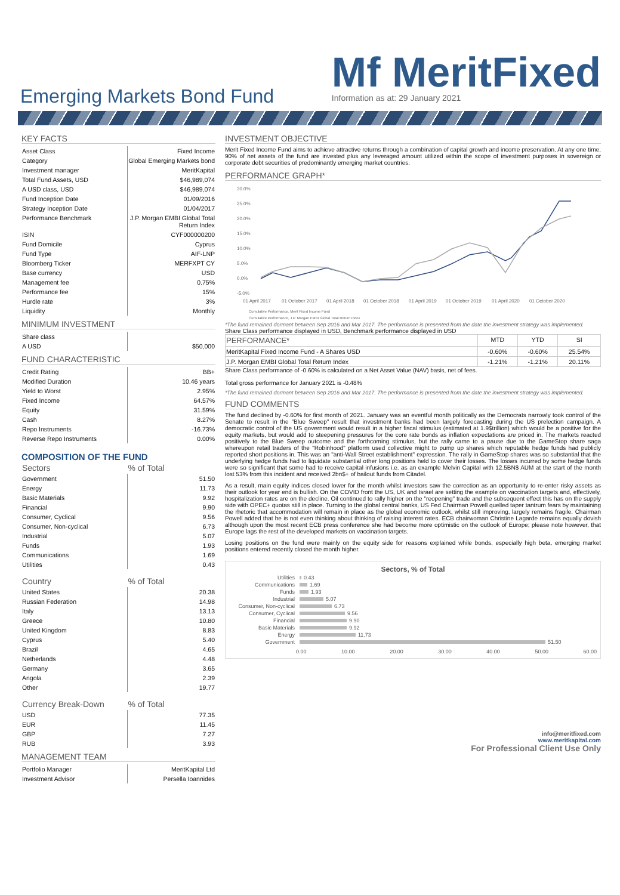Emerging Markets Bond Fund
Mf MeritFixed
Information as at: 29 January 2021
KEY FACTS
| Asset Class | Fixed Income |
| Category | Global Emerging Markets bond |
| Investment manager | MeritKapital |
| Total Fund Assets, USD | $46,989,074 |
| A USD class, USD | $46,989,074 |
| Fund Inception Date | 01/09/2016 |
| Strategy Inception Date | 01/04/2017 |
| Performance Benchmark | J.P. Morgan EMBI Global Total Return Index |
| ISIN | CYF000000200 |
| Fund Domicile | Cyprus |
| Fund Type | AIF-LNP |
| Bloomberg Ticker | MERFXPT CY |
| Base currency | USD |
| Management fee | 0.75% |
| Performance fee | 15% |
| Hurdle rate | 3% |
| Liquidity | Monthly |
MINIMUM INVESTMENT
| Share class | |
| A USD | $50,000 |
FUND CHARACTERISTIC
| Credit Rating | BB+ |
| Modified Duration | 10.46 years |
| Yield to Worst | 2.95% |
| Fixed Income | 64.57% |
| Equity | 31.59% |
| Cash | 8.27% |
| Repo Instruments | -16.73% |
| Reverse Repo Instruments | 0.00% |
COMPOSITION OF THE FUND
| Sectors | % of Total |
| --- | --- |
| Government | 51.50 |
| Energy | 11.73 |
| Basic Materials | 9.92 |
| Financial | 9.90 |
| Consumer, Cyclical | 9.56 |
| Consumer, Non-cyclical | 6.73 |
| Industrial | 5.07 |
| Funds | 1.93 |
| Communications | 1.69 |
| Utilities | 0.43 |
| Country | % of Total |
| --- | --- |
| United States | 20.38 |
| Russian Federation | 14.98 |
| Italy | 13.13 |
| Greece | 10.80 |
| United Kingdom | 8.83 |
| Cyprus | 5.40 |
| Brazil | 4.65 |
| Netherlands | 4.48 |
| Germany | 3.65 |
| Angola | 2.39 |
| Other | 19.77 |
| Currency Break-Down | % of Total |
| --- | --- |
| USD | 77.35 |
| EUR | 11.45 |
| GBP | 7.27 |
| RUB | 3.93 |
MANAGEMENT TEAM
| Portfolio Manager | MeritKapital Ltd |
| Investment Advisor | Persella Ioannides |
INVESTMENT OBJECTIVE
Merit Fixed Income Fund aims to achieve attractive returns through a combination of capital growth and income preservation. At any one time, 90% of net assets of the fund are invested plus any leveraged amount utilized within the scope of investment purposes in sovereign or corporate debt securities of predominantly emerging market countries.
PERFORMANCE GRAPH*
30.0%
25.0%
20.0%
15.0%
10.0%
5.0%
0.0%
-5.0%
01 April 2017
01 October 2017
01 April 2018
01 October 2018
01 April 2019
01 October 2019
01 April 2020
01 October 2020
Cumulative Performance, Merit Fixed Income Fund
Cumulative Performance, J.P. Morgan EMBI Global Total Return Index
*The fund remained dormant between Sep 2016 and Mar 2017. The performance is presented from the date the investment strategy was implemented.
Share Class performance displayed in USD, Benchmark performance displayed in USD
| PERFORMANCE* | MTD | YTD | SI |
| MeritKapital Fixed Income Fund - A Shares USD | -0.60% | -0.60% | 25.54% |
| J.P. Morgan EMBI Global Total Return Index | -1.21% | -1.21% | 20.11% |
Share Class performance of -0.60% is calculated on a Net Asset Value (NAV) basis, net of fees.
Total gross performance for January 2021 is -0.48%
*The fund remained dormant between Sep 2016 and Mar 2017. The performance is presented from the date the investment strategy was implemented.
FUND COMMENTS
The fund declined by -0.60% for first month of 2021. January was an eventful month politically as the Democrats narrowly took control of the Senate to result in the "Blue Sweep" result that investment banks had been largely forecasting during the US prelection campaign. A democratic control of the US government would result in a higher fiscal stimulus (estimated at 1.9$trillion) which would be a positive for the equity markets, but would add to steepening pressures for the core rate bonds as inflation expectations are priced in. The markets reacted positively to the Blue Sweep outcome and the forthcoming stimulus, but the rally came to a pause due to the GameStop share saga whereupon retail traders of the "Robinhood" platform used collective might to pump up shares which reputable hedge funds had publicly reported short positions in. This was an "anti-Wall Street establishment" expression. The rally in GameStop shares was so substantial that the underlying hedge funds had to liquidate substantial other long positions held to cover their losses. The losses incurred by some hedge funds were so significant that some had to receive capital infusions i.e. as an example Melvin Capital with 12.5BN$ AUM at the start of the month lost 53% from this incident and received 2bn$+ of bailout funds from Citadel.
As a result, main equity indices closed lower for the month whilst investors saw the correction as an opportunity to re-enter risky assets as their outlook for year end is bullish. On the COVID front the US, UK and Israel are setting the example on vaccination targets and, effectively, hospitalization rates are on the decline. Oil continued to rally higher on the "reopening" trade and the subsequent effect this has on the supply side with OPEC+ quotas still in place. Turning to the global central banks, US Fed Chairman Powell quelled taper tantrum fears by maintaining the rhetoric that accommodation will remain in place as the global economic outlook, whilst still improving, largely remains fragile. Chairman Powell added that he is not even thinking about thinking of raising interest rates. ECB chairwoman Christine Lagarde remains equally dovish although upon the most recent ECB press conference she had become more optimistic on the outlook of Europe; please note however, that Europe lags the rest of the developed markets on vaccination targets.
Losing positions on the fund were mainly on the equity side for reasons explained while bonds, especially high beta, emerging market positions entered recently closed the month higher.
Sectors, % of Total
Utilities 0.43
Communications 1.69
Funds 1.93
Industrial 5.07
Consumer, Non-cyclical 6.73
Consumer, Cyclical 9.56
Financial 9.90
Basic Materials 9.92
Energy 11.73
Government 51.50
0.00 10.00 20.00 30.00 40.00 50.00 60.00
info@meritfixed.com
www.meritkapital.com
For Professional Client Use Only